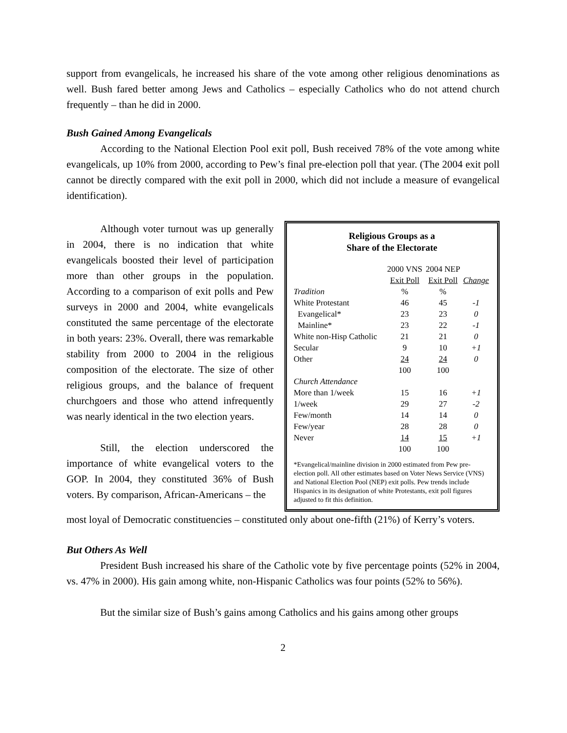support from evangelicals, he increased his share of the vote among other religious denominations as well. Bush fared better among Jews and Catholics – especially Catholics who do not attend church frequently – than he did in 2000.
Bush Gained Among Evangelicals
According to the National Election Pool exit poll, Bush received 78% of the vote among white evangelicals, up 10% from 2000, according to Pew’s final pre-election poll that year. (The 2004 exit poll cannot be directly compared with the exit poll in 2000, which did not include a measure of evangelical identification).
Although voter turnout was up generally in 2004, there is no indication that white evangelicals boosted their level of participation more than other groups in the population. According to a comparison of exit polls and Pew surveys in 2000 and 2004, white evangelicals constituted the same percentage of the electorate in both years: 23%. Overall, there was remarkable stability from 2000 to 2004 in the religious composition of the electorate. The size of other religious groups, and the balance of frequent churchgoers and those who attend infrequently was nearly identical in the two election years.
Still, the election underscored the importance of white evangelical voters to the GOP. In 2004, they constituted 36% of Bush voters. By comparison, African-Americans – the
Religious Groups as a
Share of the Electorate
| | 2000 VNS Exit Poll | 2004 NEP Exit Poll | Change |
| --- | --- | --- | --- |
| Tradition | % | % | |
| White Protestant | 46 | 45 | -1 |
| Evangelical* | 23 | 23 | 0 |
| Mainline* | 23 | 22 | -1 |
| White non-Hisp Catholic | 21 | 21 | 0 |
| Secular | 9 | 10 | +1 |
| Other | 24 | 24 | 0 |
| | 100 | 100 | |
| Church Attendance | | | |
| More than 1/week | 15 | 16 | +1 |
| 1/week | 29 | 27 | -2 |
| Few/month | 14 | 14 | 0 |
| Few/year | 28 | 28 | 0 |
| Never | 14 | 15 | +1 |
| | 100 | 100 | |
*Evangelical/mainline division in 2000 estimated from Pew pre-election poll. All other estimates based on Voter News Service (VNS) and National Election Pool (NEP) exit polls. Pew trends include Hispanics in its designation of white Protestants, exit poll figures adjusted to fit this definition.
most loyal of Democratic constituencies – constituted only about one-fifth (21%) of Kerry’s voters.
But Others As Well
President Bush increased his share of the Catholic vote by five percentage points (52% in 2004, vs. 47% in 2000). His gain among white, non-Hispanic Catholics was four points (52% to 56%).
But the similar size of Bush’s gains among Catholics and his gains among other groups
2